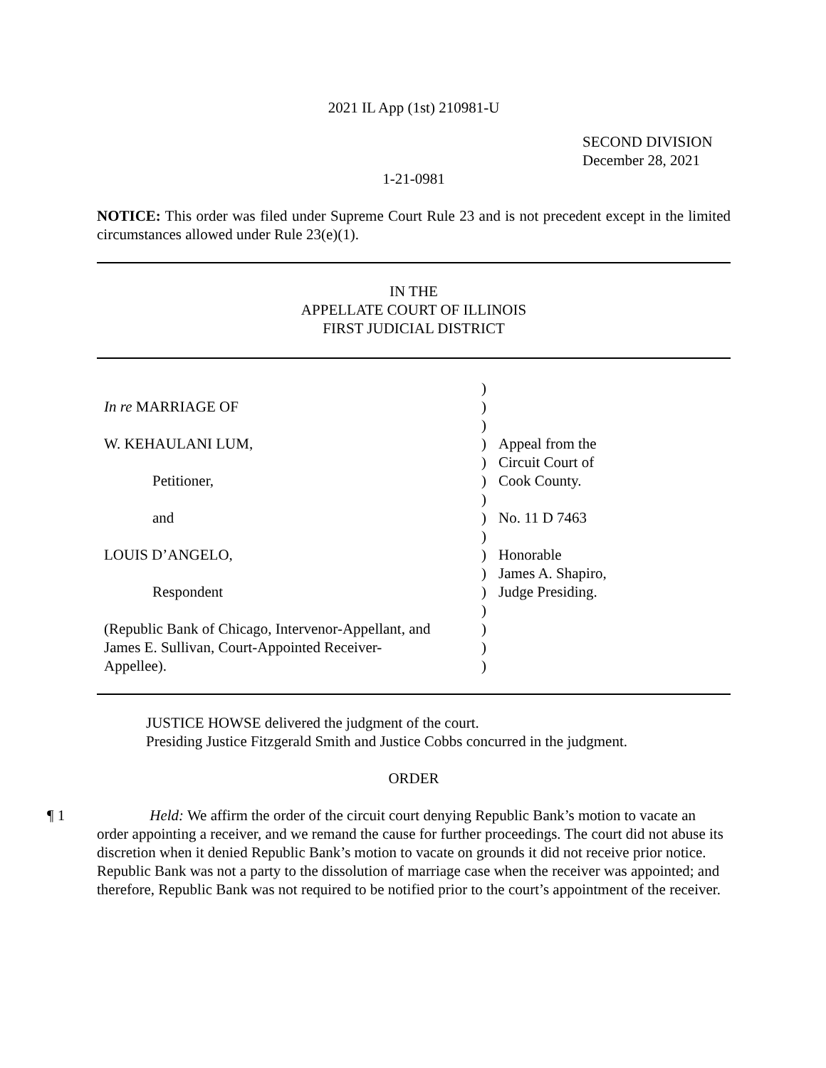2021 IL App (1st) 210981-U
SECOND DIVISION
December 28, 2021
1-21-0981
NOTICE: This order was filed under Supreme Court Rule 23 and is not precedent except in the limited circumstances allowed under Rule 23(e)(1).
IN THE
APPELLATE COURT OF ILLINOIS
FIRST JUDICIAL DISTRICT
| | ) | |
| In re MARRIAGE OF | ) | |
| | ) | |
| W. KEHAULANI LUM, | ) | Appeal from the |
| | ) | Circuit Court of |
| Petitioner, | ) | Cook County. |
| | ) | |
| and | ) | No. 11 D 7463 |
| | ) | |
| LOUIS D’ANGELO, | ) | Honorable |
| | ) | James A. Shapiro, |
| Respondent | ) | Judge Presiding. |
| | ) | |
| (Republic Bank of Chicago, Intervenor-Appellant, and | ) | |
| James E. Sullivan, Court-Appointed Receiver- | ) | |
| Appellee). | ) | |
JUSTICE HOWSE delivered the judgment of the court.
Presiding Justice Fitzgerald Smith and Justice Cobbs concurred in the judgment.
ORDER
¶ 1
Held: We affirm the order of the circuit court denying Republic Bank’s motion to vacate an order appointing a receiver, and we remand the cause for further proceedings. The court did not abuse its discretion when it denied Republic Bank’s motion to vacate on grounds it did not receive prior notice. Republic Bank was not a party to the dissolution of marriage case when the receiver was appointed; and therefore, Republic Bank was not required to be notified prior to the court’s appointment of the receiver.